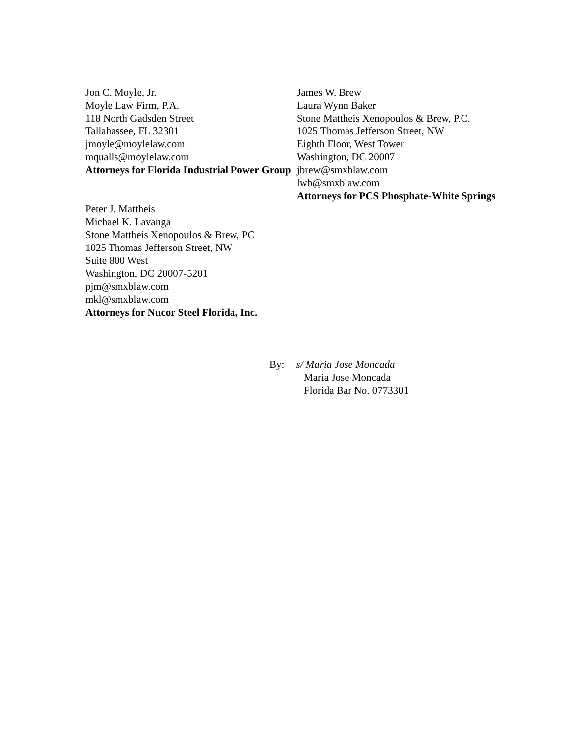Jon C. Moyle, Jr.
Moyle Law Firm, P.A.
118 North Gadsden Street
Tallahassee, FL 32301
jmoyle@moylelaw.com
mqualls@moylelaw.com
Attorneys for Florida Industrial Power Group
Peter J. Mattheis
Michael K. Lavanga
Stone Mattheis Xenopoulos & Brew, PC
1025 Thomas Jefferson Street, NW
Suite 800 West
Washington, DC 20007-5201
pjm@smxblaw.com
mkl@smxblaw.com
Attorneys for Nucor Steel Florida, Inc.
James W. Brew
Laura Wynn Baker
Stone Mattheis Xenopoulos & Brew, P.C.
1025 Thomas Jefferson Street, NW
Eighth Floor, West Tower
Washington, DC 20007
jbrew@smxblaw.com
lwb@smxblaw.com
Attorneys for PCS Phosphate-White Springs
By: s/ Maria Jose Moncada
Maria Jose Moncada
Florida Bar No. 0773301